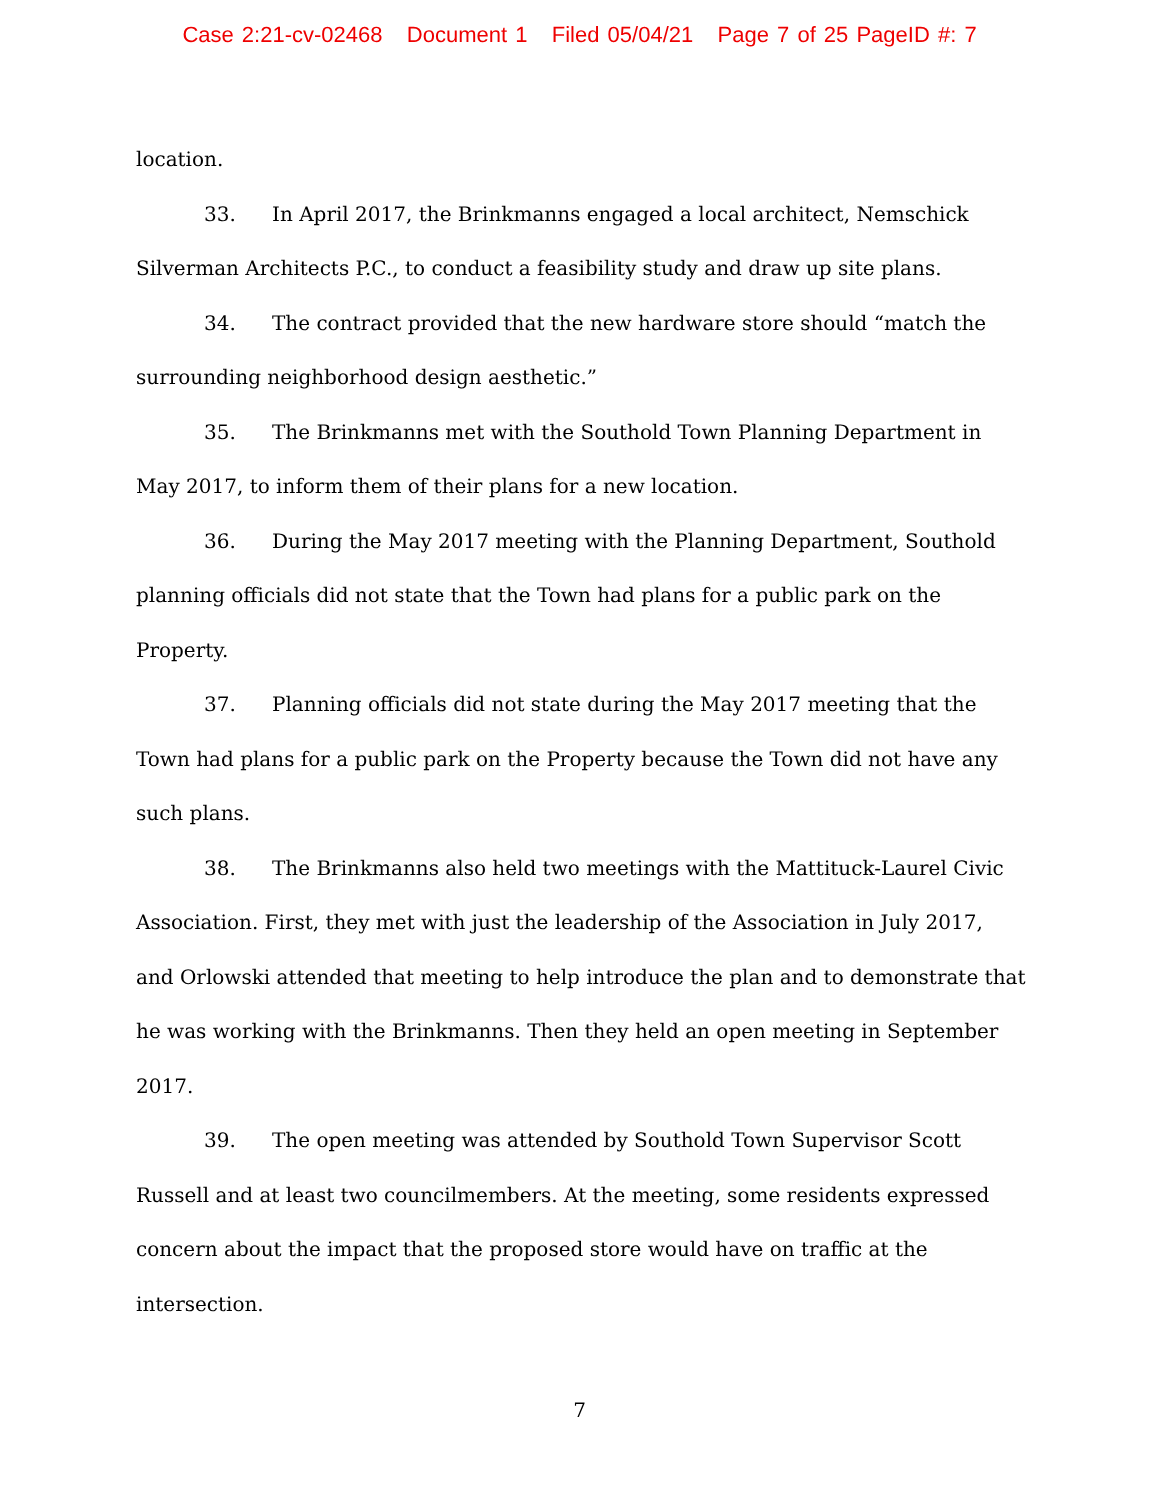Case 2:21-cv-02468 Document 1 Filed 05/04/21 Page 7 of 25 PageID #: 7
location.
33. In April 2017, the Brinkmanns engaged a local architect, Nemschick Silverman Architects P.C., to conduct a feasibility study and draw up site plans.
34. The contract provided that the new hardware store should “match the surrounding neighborhood design aesthetic.”
35. The Brinkmanns met with the Southold Town Planning Department in May 2017, to inform them of their plans for a new location.
36. During the May 2017 meeting with the Planning Department, Southold planning officials did not state that the Town had plans for a public park on the Property.
37. Planning officials did not state during the May 2017 meeting that the Town had plans for a public park on the Property because the Town did not have any such plans.
38. The Brinkmanns also held two meetings with the Mattituck-Laurel Civic Association. First, they met with just the leadership of the Association in July 2017, and Orlowski attended that meeting to help introduce the plan and to demonstrate that he was working with the Brinkmanns. Then they held an open meeting in September 2017.
39. The open meeting was attended by Southold Town Supervisor Scott Russell and at least two councilmembers. At the meeting, some residents expressed concern about the impact that the proposed store would have on traffic at the intersection.
7